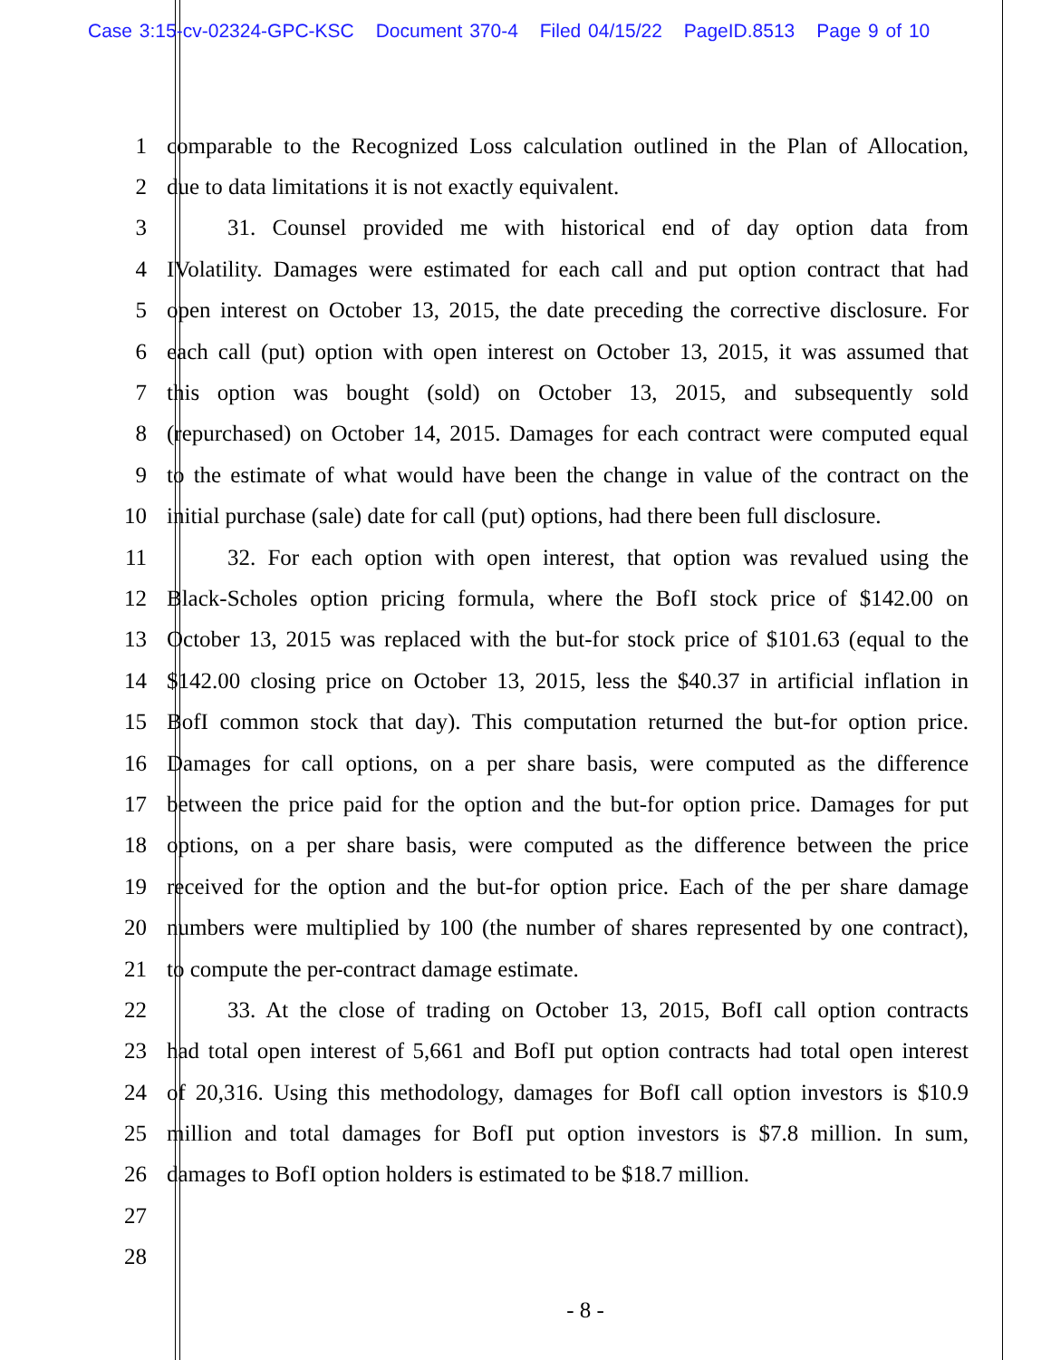Case 3:15-cv-02324-GPC-KSC Document 370-4 Filed 04/15/22 PageID.8513 Page 9 of 10
1 comparable to the Recognized Loss calculation outlined in the Plan of Allocation,
2 due to data limitations it is not exactly equivalent.
3 31. Counsel provided me with historical end of day option data from
4 IVolatility. Damages were estimated for each call and put option contract that had
5 open interest on October 13, 2015, the date preceding the corrective disclosure. For
6 each call (put) option with open interest on October 13, 2015, it was assumed that
7 this option was bought (sold) on October 13, 2015, and subsequently sold
8 (repurchased) on October 14, 2015. Damages for each contract were computed equal
9 to the estimate of what would have been the change in value of the contract on the
10 initial purchase (sale) date for call (put) options, had there been full disclosure.
11 32. For each option with open interest, that option was revalued using the
12 Black-Scholes option pricing formula, where the BofI stock price of $142.00 on
13 October 13, 2015 was replaced with the but-for stock price of $101.63 (equal to the
14 $142.00 closing price on October 13, 2015, less the $40.37 in artificial inflation in
15 BofI common stock that day). This computation returned the but-for option price.
16 Damages for call options, on a per share basis, were computed as the difference
17 between the price paid for the option and the but-for option price. Damages for put
18 options, on a per share basis, were computed as the difference between the price
19 received for the option and the but-for option price. Each of the per share damage
20 numbers were multiplied by 100 (the number of shares represented by one contract),
21 to compute the per-contract damage estimate.
22 33. At the close of trading on October 13, 2015, BofI call option contracts
23 had total open interest of 5,661 and BofI put option contracts had total open interest
24 of 20,316. Using this methodology, damages for BofI call option investors is $10.9
25 million and total damages for BofI put option investors is $7.8 million. In sum,
26 damages to BofI option holders is estimated to be $18.7 million.
27
28
- 8 -